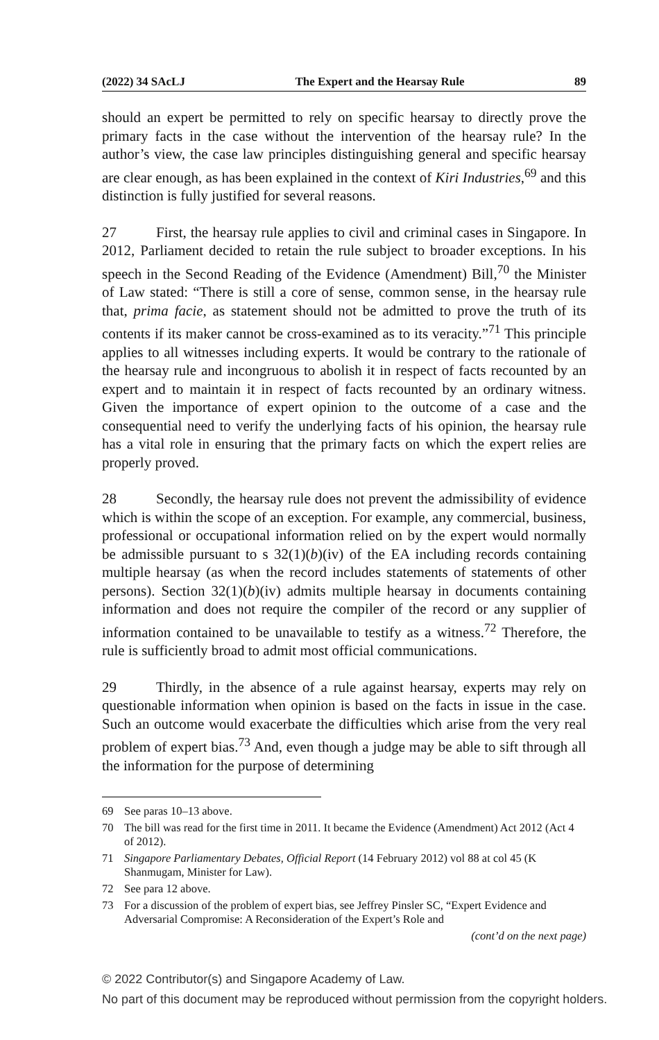(2022) 34 SAcLJ The Expert and the Hearsay Rule 89
should an expert be permitted to rely on specific hearsay to directly prove the primary facts in the case without the intervention of the hearsay rule? In the author’s view, the case law principles distinguishing general and specific hearsay are clear enough, as has been explained in the context of Kiri Industries,<sup>69</sup> and this distinction is fully justified for several reasons.
27 First, the hearsay rule applies to civil and criminal cases in Singapore. In 2012, Parliament decided to retain the rule subject to broader exceptions. In his speech in the Second Reading of the Evidence (Amendment) Bill,<sup>70</sup> the Minister of Law stated: “There is still a core of sense, common sense, in the hearsay rule that, prima facie, as statement should not be admitted to prove the truth of its contents if its maker cannot be cross-examined as to its veracity.”<sup>71</sup> This principle applies to all witnesses including experts. It would be contrary to the rationale of the hearsay rule and incongruous to abolish it in respect of facts recounted by an expert and to maintain it in respect of facts recounted by an ordinary witness. Given the importance of expert opinion to the outcome of a case and the consequential need to verify the underlying facts of his opinion, the hearsay rule has a vital role in ensuring that the primary facts on which the expert relies are properly proved.
28 Secondly, the hearsay rule does not prevent the admissibility of evidence which is within the scope of an exception. For example, any commercial, business, professional or occupational information relied on by the expert would normally be admissible pursuant to s 32(1)(b)(iv) of the EA including records containing multiple hearsay (as when the record includes statements of statements of other persons). Section 32(1)(b)(iv) admits multiple hearsay in documents containing information and does not require the compiler of the record or any supplier of information contained to be unavailable to testify as a witness.<sup>72</sup> Therefore, the rule is sufficiently broad to admit most official communications.
29 Thirdly, in the absence of a rule against hearsay, experts may rely on questionable information when opinion is based on the facts in issue in the case. Such an outcome would exacerbate the difficulties which arise from the very real problem of expert bias.<sup>73</sup> And, even though a judge may be able to sift through all the information for the purpose of determining
69 See paras 10–13 above.
70 The bill was read for the first time in 2011. It became the Evidence (Amendment) Act 2012 (Act 4 of 2012).
71 Singapore Parliamentary Debates, Official Report (14 February 2012) vol 88 at col 45 (K Shanmugam, Minister for Law).
72 See para 12 above.
73 For a discussion of the problem of expert bias, see Jeffrey Pinsler SC, “Expert Evidence and Adversarial Compromise: A Reconsideration of the Expert’s Role and
(cont’d on the next page)
© 2022 Contributor(s) and Singapore Academy of Law.
No part of this document may be reproduced without permission from the copyright holders.